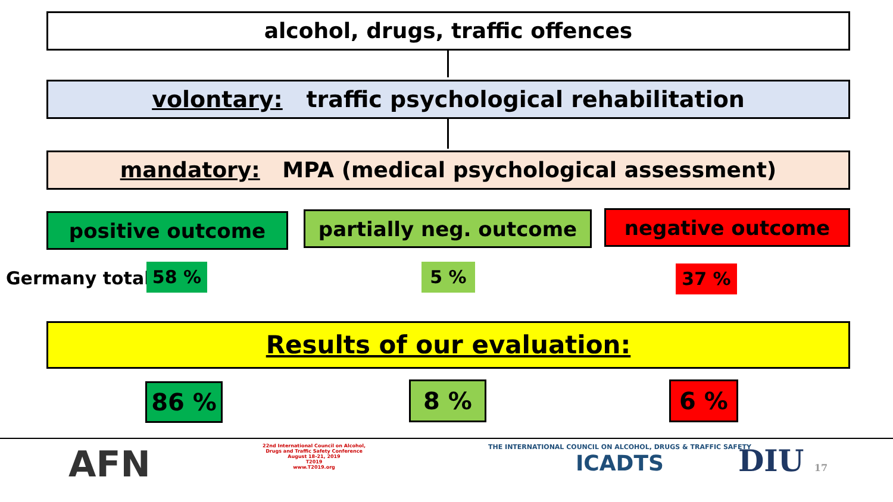alcohol, drugs, traffic offences
volontary: traffic psychological rehabilitation
mandatory: MPA (medical psychological assessment)
positive outcome partially neg. outcome negative outcome
Germany total: 58 % 5 % 37 %
Results of our evaluation:
86 % 8 % 6 %
AFN
22nd International Council on Alcohol, Drugs and Traffic Safety Conference
August 18-21, 2019
T2019
www.T2019.org
THE INTERNATIONAL COUNCIL ON ALCOHOL, DRUGS & TRAFFIC SAFETY
ICADTS
DIU 17